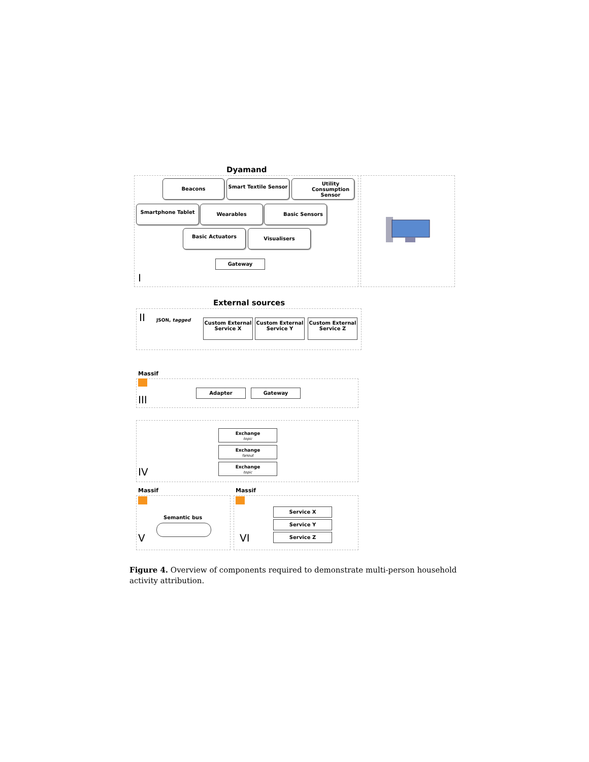Dyamand
Beacons Smart Textile Sensor
Utility Consumption Sensor
Smartphone Tablet Wearables Basic Sensors
Basic Actuators Visualisers
Gateway
I
External sources
II JSON, tagged
Custom External Service X
Custom External Service Y
Custom External Service Z
Massif
III
Adapter Gateway
Exchange
topic
Exchange
fanout
Exchange
topic
IV
Massif Massif
Semantic bus
V
Service X
Service Y
Service Z
VI
Figure 4. Overview of components required to demonstrate multi-person household activity attribution.